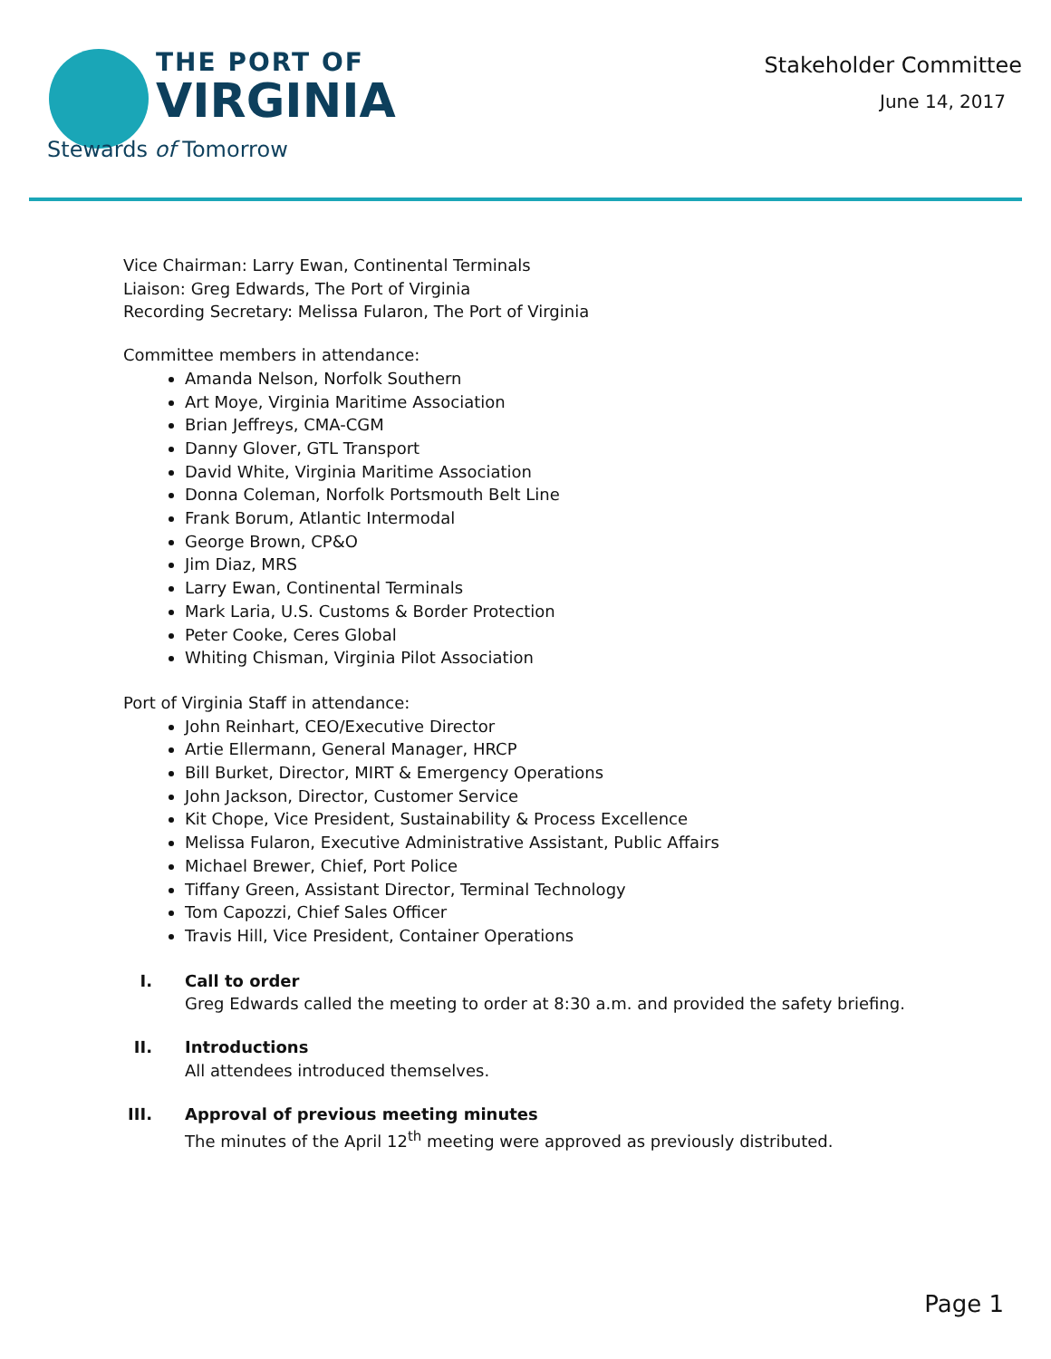THE PORT OF
VIRGINIA
Stewards of Tomorrow
Stakeholder Committee
June 14, 2017
Vice Chairman: Larry Ewan, Continental Terminals
Liaison: Greg Edwards, The Port of Virginia
Recording Secretary: Melissa Fularon, The Port of Virginia
Committee members in attendance:
Amanda Nelson, Norfolk Southern
Art Moye, Virginia Maritime Association
Brian Jeffreys, CMA-CGM
Danny Glover, GTL Transport
David White, Virginia Maritime Association
Donna Coleman, Norfolk Portsmouth Belt Line
Frank Borum, Atlantic Intermodal
George Brown, CP&O
Jim Diaz, MRS
Larry Ewan, Continental Terminals
Mark Laria, U.S. Customs & Border Protection
Peter Cooke, Ceres Global
Whiting Chisman, Virginia Pilot Association
Port of Virginia Staff in attendance:
John Reinhart, CEO/Executive Director
Artie Ellermann, General Manager, HRCP
Bill Burket, Director, MIRT & Emergency Operations
John Jackson, Director, Customer Service
Kit Chope, Vice President, Sustainability & Process Excellence
Melissa Fularon, Executive Administrative Assistant, Public Affairs
Michael Brewer, Chief, Port Police
Tiffany Green, Assistant Director, Terminal Technology
Tom Capozzi, Chief Sales Officer
Travis Hill, Vice President, Container Operations
I. Call to order
Greg Edwards called the meeting to order at 8:30 a.m. and provided the safety briefing.
II. Introductions
All attendees introduced themselves.
III. Approval of previous meeting minutes
The minutes of the April 12<sup>th</sup> meeting were approved as previously distributed.
Page 1